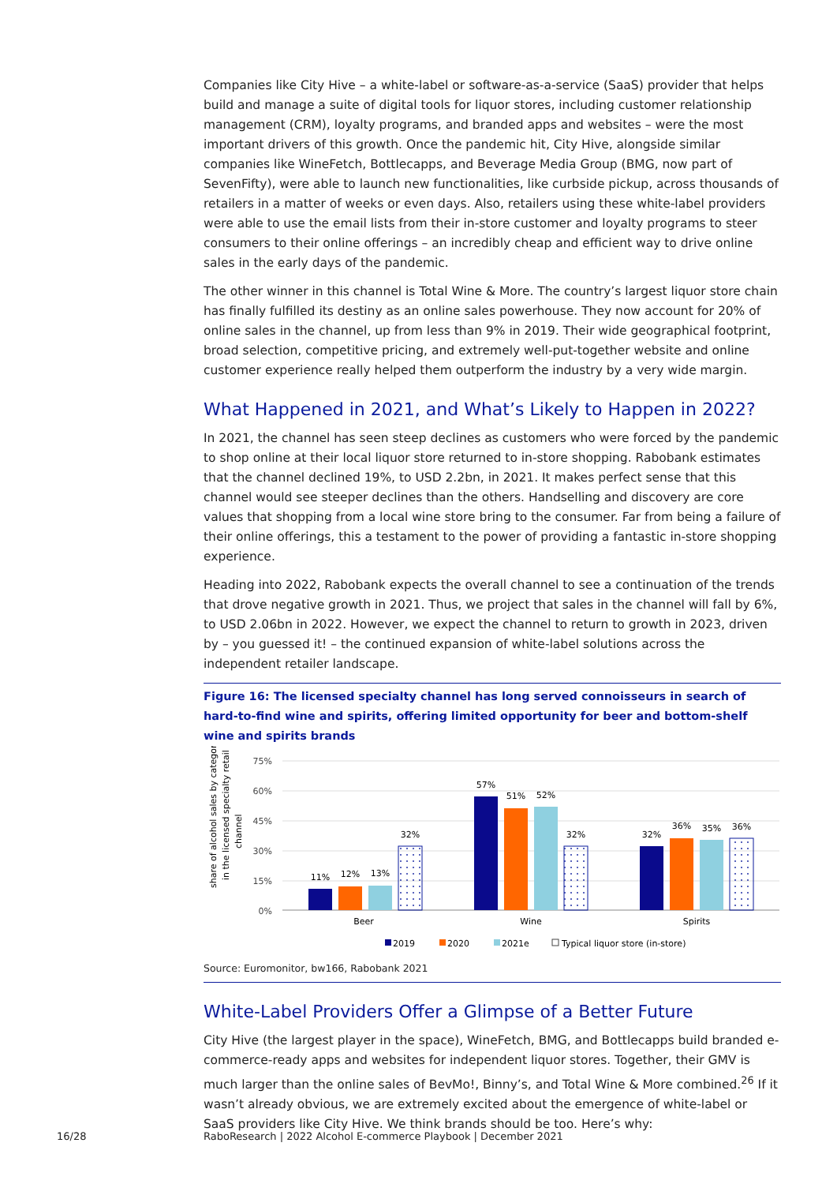Companies like City Hive – a white-label or software-as-a-service (SaaS) provider that helps build and manage a suite of digital tools for liquor stores, including customer relationship management (CRM), loyalty programs, and branded apps and websites – were the most important drivers of this growth. Once the pandemic hit, City Hive, alongside similar companies like WineFetch, Bottlecapps, and Beverage Media Group (BMG, now part of SevenFifty), were able to launch new functionalities, like curbside pickup, across thousands of retailers in a matter of weeks or even days. Also, retailers using these white-label providers were able to use the email lists from their in-store customer and loyalty programs to steer consumers to their online offerings – an incredibly cheap and efficient way to drive online sales in the early days of the pandemic.
The other winner in this channel is Total Wine & More. The country’s largest liquor store chain has finally fulfilled its destiny as an online sales powerhouse. They now account for 20% of online sales in the channel, up from less than 9% in 2019. Their wide geographical footprint, broad selection, competitive pricing, and extremely well-put-together website and online customer experience really helped them outperform the industry by a very wide margin.
What Happened in 2021, and What’s Likely to Happen in 2022?
In 2021, the channel has seen steep declines as customers who were forced by the pandemic to shop online at their local liquor store returned to in-store shopping. Rabobank estimates that the channel declined 19%, to USD 2.2bn, in 2021. It makes perfect sense that this channel would see steeper declines than the others. Handselling and discovery are core values that shopping from a local wine store bring to the consumer. Far from being a failure of their online offerings, this a testament to the power of providing a fantastic in-store shopping experience.
Heading into 2022, Rabobank expects the overall channel to see a continuation of the trends that drove negative growth in 2021. Thus, we project that sales in the channel will fall by 6%, to USD 2.06bn in 2022. However, we expect the channel to return to growth in 2023, driven by – you guessed it! – the continued expansion of white-label solutions across the independent retailer landscape.
Figure 16: The licensed specialty channel has long served connoisseurs in search of hard-to-find wine and spirits, offering limited opportunity for beer and bottom-shelf wine and spirits brands
share of alcohol sales by category
in the licensed specialty retail
channel
75%
60%
45%
30%
15%
0%
11%
12%
13%
32%
57%
51%
52%
32%
32%
36%
35%
36%
Beer
Wine
Spirits
2019
2020
2021e
Typical liquor store (in-store)
Source: Euromonitor, bw166, Rabobank 2021
White-Label Providers Offer a Glimpse of a Better Future
City Hive (the largest player in the space), WineFetch, BMG, and Bottlecapps build branded e-commerce-ready apps and websites for independent liquor stores. Together, their GMV is much larger than the online sales of BevMo!, Binny’s, and Total Wine & More combined.<sup>26</sup> If it wasn’t already obvious, we are extremely excited about the emergence of white-label or SaaS providers like City Hive. We think brands should be too. Here’s why:
16/28
RaboResearch | 2022 Alcohol E-commerce Playbook | December 2021